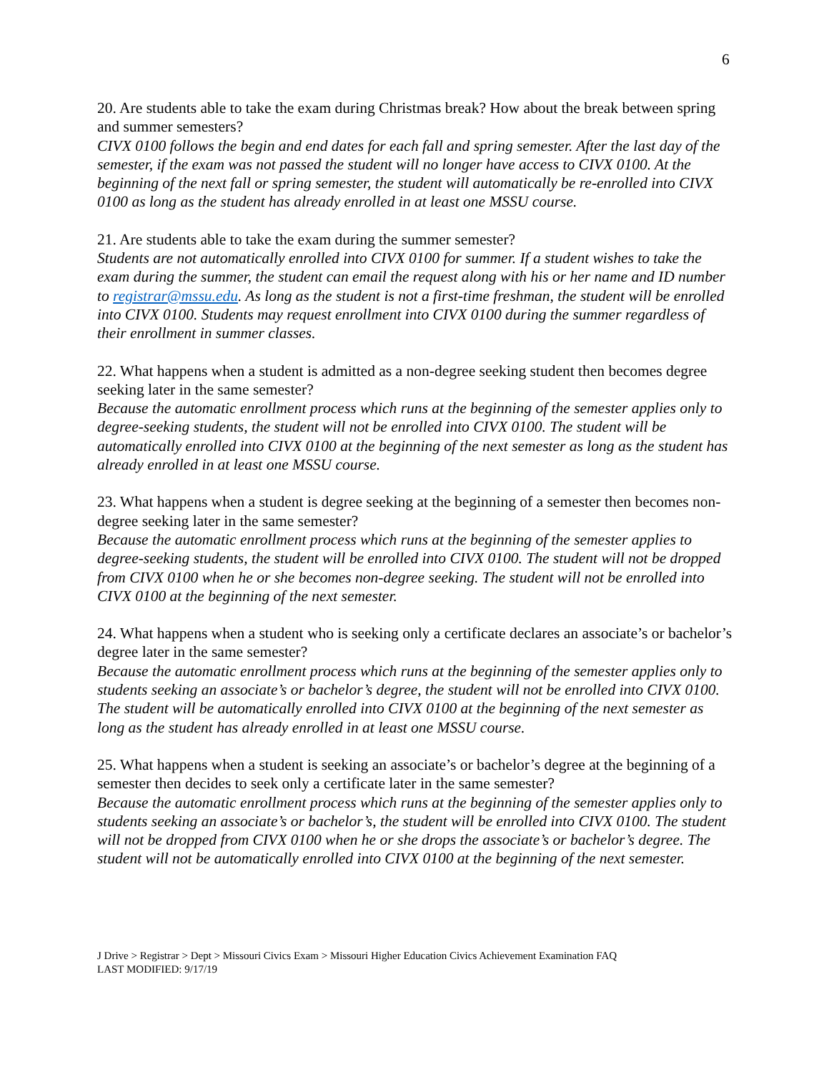6
20. Are students able to take the exam during Christmas break? How about the break between spring and summer semesters?
CIVX 0100 follows the begin and end dates for each fall and spring semester. After the last day of the semester, if the exam was not passed the student will no longer have access to CIVX 0100. At the beginning of the next fall or spring semester, the student will automatically be re-enrolled into CIVX 0100 as long as the student has already enrolled in at least one MSSU course.
21. Are students able to take the exam during the summer semester?
Students are not automatically enrolled into CIVX 0100 for summer. If a student wishes to take the exam during the summer, the student can email the request along with his or her name and ID number to registrar@mssu.edu. As long as the student is not a first-time freshman, the student will be enrolled into CIVX 0100. Students may request enrollment into CIVX 0100 during the summer regardless of their enrollment in summer classes.
22. What happens when a student is admitted as a non-degree seeking student then becomes degree seeking later in the same semester?
Because the automatic enrollment process which runs at the beginning of the semester applies only to degree-seeking students, the student will not be enrolled into CIVX 0100. The student will be automatically enrolled into CIVX 0100 at the beginning of the next semester as long as the student has already enrolled in at least one MSSU course.
23. What happens when a student is degree seeking at the beginning of a semester then becomes non-degree seeking later in the same semester?
Because the automatic enrollment process which runs at the beginning of the semester applies to degree-seeking students, the student will be enrolled into CIVX 0100. The student will not be dropped from CIVX 0100 when he or she becomes non-degree seeking. The student will not be enrolled into CIVX 0100 at the beginning of the next semester.
24. What happens when a student who is seeking only a certificate declares an associate’s or bachelor’s degree later in the same semester?
Because the automatic enrollment process which runs at the beginning of the semester applies only to students seeking an associate’s or bachelor’s degree, the student will not be enrolled into CIVX 0100. The student will be automatically enrolled into CIVX 0100 at the beginning of the next semester as long as the student has already enrolled in at least one MSSU course.
25. What happens when a student is seeking an associate’s or bachelor’s degree at the beginning of a semester then decides to seek only a certificate later in the same semester?
Because the automatic enrollment process which runs at the beginning of the semester applies only to students seeking an associate’s or bachelor’s, the student will be enrolled into CIVX 0100. The student will not be dropped from CIVX 0100 when he or she drops the associate’s or bachelor’s degree. The student will not be automatically enrolled into CIVX 0100 at the beginning of the next semester.
J Drive > Registrar > Dept > Missouri Civics Exam > Missouri Higher Education Civics Achievement Examination FAQ
LAST MODIFIED: 9/17/19